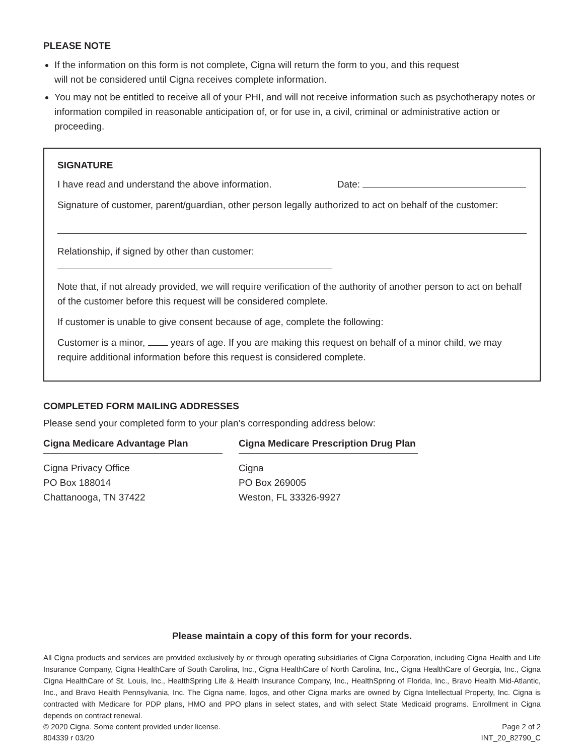PLEASE NOTE
If the information on this form is not complete, Cigna will return the form to you, and this request
will not be considered until Cigna receives complete information.
You may not be entitled to receive all of your PHI, and will not receive information such as psychotherapy notes or information compiled in reasonable anticipation of, or for use in, a civil, criminal or administrative action or proceeding.
SIGNATURE
I have read and understand the above information. Date:
Signature of customer, parent/guardian, other person legally authorized to act on behalf of the customer:
Relationship, if signed by other than customer:
Note that, if not already provided, we will require verification of the authority of another person to act on behalf of the customer before this request will be considered complete.
If customer is unable to give consent because of age, complete the following:
Customer is a minor, years of age. If you are making this request on behalf of a minor child, we may require additional information before this request is considered complete.
COMPLETED FORM MAILING ADDRESSES
Please send your completed form to your plan’s corresponding address below:
Cigna Medicare Advantage Plan
Cigna Privacy Office
PO Box 188014
Chattanooga, TN 37422
Cigna Medicare Prescription Drug Plan
Cigna
PO Box 269005
Weston, FL 33326-9927
Please maintain a copy of this form for your records.
All Cigna products and services are provided exclusively by or through operating subsidiaries of Cigna Corporation, including Cigna Health and Life Insurance Company, Cigna HealthCare of South Carolina, Inc., Cigna HealthCare of North Carolina, Inc., Cigna HealthCare of Georgia, Inc., Cigna Cigna HealthCare of St. Louis, Inc., HealthSpring Life & Health Insurance Company, Inc., HealthSpring of Florida, Inc., Bravo Health Mid-Atlantic, Inc., and Bravo Health Pennsylvania, Inc. The Cigna name, logos, and other Cigna marks are owned by Cigna Intellectual Property, Inc. Cigna is contracted with Medicare for PDP plans, HMO and PPO plans in select states, and with select State Medicaid programs. Enrollment in Cigna depends on contract renewal.
© 2020 Cigna. Some content provided under license. Page 2 of 2
804339 r 03/20 INT_20_82790_C